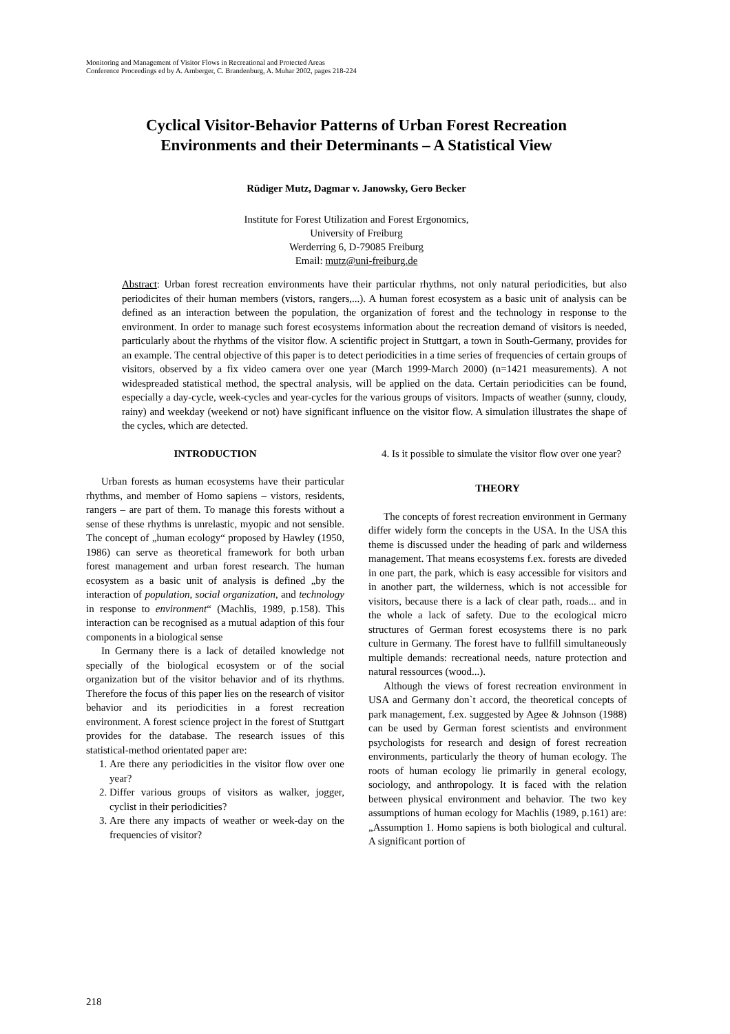Monitoring and Management of Visitor Flows in Recreational and Protected Areas
Conference Proceedings ed by A. Arnberger, C. Brandenburg, A. Muhar 2002, pages 218-224
Cyclical Visitor-Behavior Patterns of Urban Forest Recreation Environments and their Determinants – A Statistical View
Rüdiger Mutz, Dagmar v. Janowsky, Gero Becker
Institute for Forest Utilization and Forest Ergonomics,
University of Freiburg
Werderring 6, D-79085 Freiburg
Email: mutz@uni-freiburg.de
Abstract: Urban forest recreation environments have their particular rhythms, not only natural periodicities, but also periodicites of their human members (vistors, rangers,...). A human forest ecosystem as a basic unit of analysis can be defined as an interaction between the population, the organization of forest and the technology in response to the environment. In order to manage such forest ecosystems information about the recreation demand of visitors is needed, particularly about the rhythms of the visitor flow. A scientific project in Stuttgart, a town in South-Germany, provides for an example. The central objective of this paper is to detect periodicities in a time series of frequencies of certain groups of visitors, observed by a fix video camera over one year (March 1999-March 2000) (n=1421 measurements). A not widespreaded statistical method, the spectral analysis, will be applied on the data. Certain periodicities can be found, especially a day-cycle, week-cycles and year-cycles for the various groups of visitors. Impacts of weather (sunny, cloudy, rainy) and weekday (weekend or not) have significant influence on the visitor flow. A simulation illustrates the shape of the cycles, which are detected.
INTRODUCTION
Urban forests as human ecosystems have their particular rhythms, and member of Homo sapiens – vistors, residents, rangers – are part of them. To manage this forests without a sense of these rhythms is unrelastic, myopic and not sensible. The concept of „human ecology“ proposed by Hawley (1950, 1986) can serve as theoretical framework for both urban forest management and urban forest research. The human ecosystem as a basic unit of analysis is defined „by the interaction of population, social organization, and technology in response to environment“ (Machlis, 1989, p.158). This interaction can be recognised as a mutual adaption of this four components in a biological sense
In Germany there is a lack of detailed knowledge not specially of the biological ecosystem or of the social organization but of the visitor behavior and of its rhythms. Therefore the focus of this paper lies on the research of visitor behavior and its periodicities in a forest recreation environment. A forest science project in the forest of Stuttgart provides for the database. The research issues of this statistical-method orientated paper are:
1. Are there any periodicities in the visitor flow over one year?
2. Differ various groups of visitors as walker, jogger, cyclist in their periodicities?
3. Are there any impacts of weather or week-day on the frequencies of visitor?
4. Is it possible to simulate the visitor flow over one year?
THEORY
The concepts of forest recreation environment in Germany differ widely form the concepts in the USA. In the USA this theme is discussed under the heading of park and wilderness management. That means ecosystems f.ex. forests are diveded in one part, the park, which is easy accessible for visitors and in another part, the wilderness, which is not accessible for visitors, because there is a lack of clear path, roads... and in the whole a lack of safety. Due to the ecological micro structures of German forest ecosystems there is no park culture in Germany. The forest have to fullfill simultaneously multiple demands: recreational needs, nature protection and natural ressources (wood...).
Although the views of forest recreation environment in USA and Germany don`t accord, the theoretical concepts of park management, f.ex. suggested by Agee & Johnson (1988) can be used by German forest scientists and environment psychologists for research and design of forest recreation environments, particularly the theory of human ecology. The roots of human ecology lie primarily in general ecology, sociology, and anthropology. It is faced with the relation between physical environment and behavior. The two key assumptions of human ecology for Machlis (1989, p.161) are: „Assumption 1. Homo sapiens is both biological and cultural. A significant portion of
218